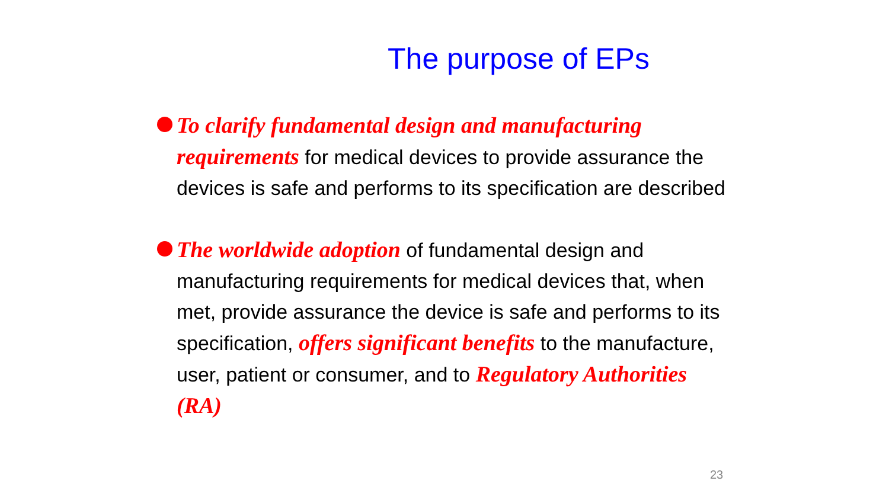The purpose of EPs
To clarify fundamental design and manufacturing requirements for medical devices to provide assurance the devices is safe and performs to its specification are described
The worldwide adoption of fundamental design and manufacturing requirements for medical devices that, when met, provide assurance the device is safe and performs to its specification, offers significant benefits to the manufacture, user, patient or consumer, and to Regulatory Authorities (RA)
23